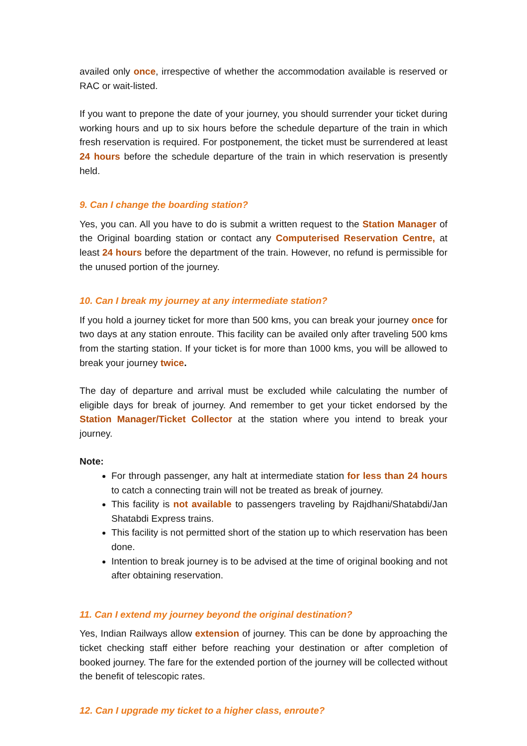availed only once, irrespective of whether the accommodation available is reserved or RAC or wait-listed.
If you want to prepone the date of your journey, you should surrender your ticket during working hours and up to six hours before the schedule departure of the train in which fresh reservation is required. For postponement, the ticket must be surrendered at least 24 hours before the schedule departure of the train in which reservation is presently held.
9. Can I change the boarding station?
Yes, you can. All you have to do is submit a written request to the Station Manager of the Original boarding station or contact any Computerised Reservation Centre, at least 24 hours before the department of the train. However, no refund is permissible for the unused portion of the journey.
10. Can I break my journey at any intermediate station?
If you hold a journey ticket for more than 500 kms, you can break your journey once for two days at any station enroute. This facility can be availed only after traveling 500 kms from the starting station. If your ticket is for more than 1000 kms, you will be allowed to break your journey twice.
The day of departure and arrival must be excluded while calculating the number of eligible days for break of journey. And remember to get your ticket endorsed by the Station Manager/Ticket Collector at the station where you intend to break your journey.
Note:
For through passenger, any halt at intermediate station for less than 24 hours to catch a connecting train will not be treated as break of journey.
This facility is not available to passengers traveling by Rajdhani/Shatabdi/Jan Shatabdi Express trains.
This facility is not permitted short of the station up to which reservation has been done.
Intention to break journey is to be advised at the time of original booking and not after obtaining reservation.
11. Can I extend my journey beyond the original destination?
Yes, Indian Railways allow extension of journey. This can be done by approaching the ticket checking staff either before reaching your destination or after completion of booked journey. The fare for the extended portion of the journey will be collected without the benefit of telescopic rates.
12. Can I upgrade my ticket to a higher class, enroute?